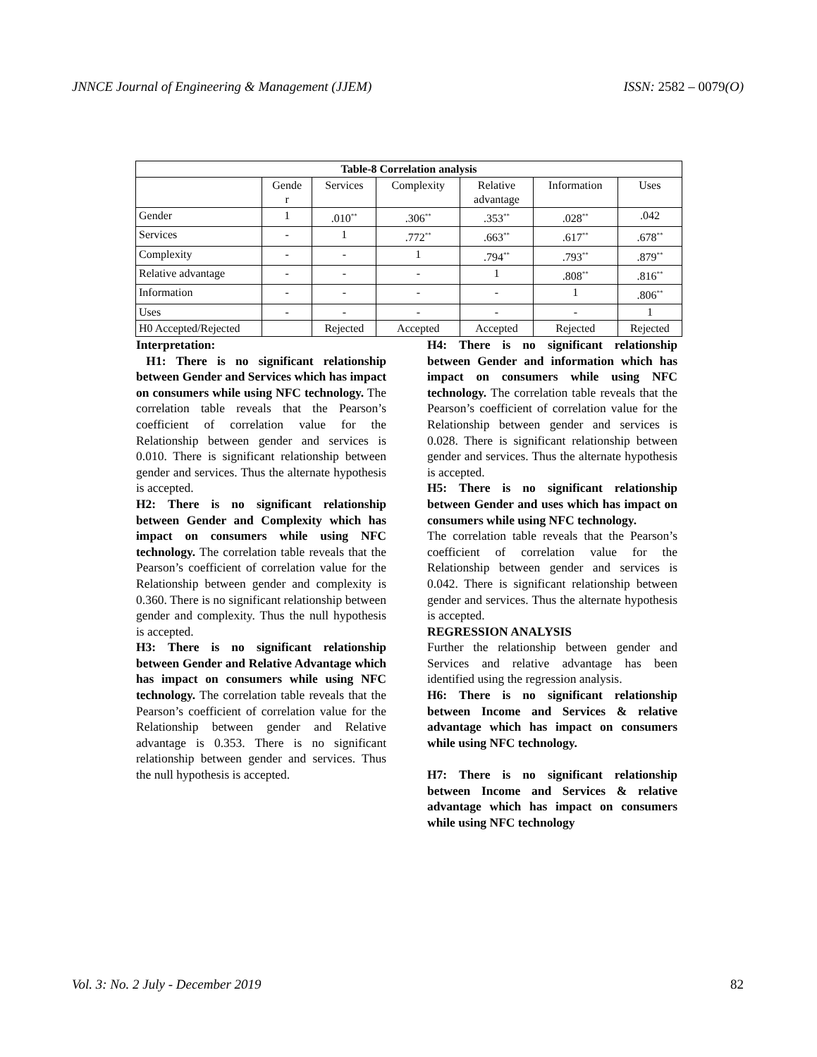JNNCE Journal of Engineering & Management (JJEM) ISSN: 2582 – 0079(O)
| Table-8 Correlation analysis | | | | | | |
| --- | --- | --- | --- | --- | --- | --- |
| | Gende r | Services | Complexity | Relative advantage | Information | Uses |
| Gender | 1 | .010<sup>**</sup> | .306<sup>**</sup> | .353<sup>**</sup> | .028<sup>**</sup> | .042 |
| Services | - | 1 | .772<sup>**</sup> | .663<sup>**</sup> | .617<sup>**</sup> | .678<sup>**</sup> |
| Complexity | - | - | 1 | .794<sup>**</sup> | .793<sup>**</sup> | .879<sup>**</sup> |
| Relative advantage | - | - | - | 1 | .808<sup>**</sup> | .816<sup>**</sup> |
| Information | - | - | - | - | 1 | .806<sup>**</sup> |
| Uses | - | - | - | - | - | 1 |
| H0 Accepted/Rejected | | Rejected | Accepted | Accepted | Rejected | Rejected |
Interpretation:
H1: There is no significant relationship between Gender and Services which has impact on consumers while using NFC technology. The correlation table reveals that the Pearson’s coefficient of correlation value for the Relationship between gender and services is 0.010. There is significant relationship between gender and services. Thus the alternate hypothesis is accepted.
H2: There is no significant relationship between Gender and Complexity which has impact on consumers while using NFC technology. The correlation table reveals that the Pearson’s coefficient of correlation value for the Relationship between gender and complexity is 0.360. There is no significant relationship between gender and complexity. Thus the null hypothesis is accepted.
H3: There is no significant relationship between Gender and Relative Advantage which has impact on consumers while using NFC technology. The correlation table reveals that the Pearson’s coefficient of correlation value for the Relationship between gender and Relative advantage is 0.353. There is no significant relationship between gender and services. Thus the null hypothesis is accepted.
H4: There is no significant relationship between Gender and information which has impact on consumers while using NFC technology. The correlation table reveals that the Pearson’s coefficient of correlation value for the Relationship between gender and services is 0.028. There is significant relationship between gender and services. Thus the alternate hypothesis is accepted.
H5: There is no significant relationship between Gender and uses which has impact on consumers while using NFC technology.
The correlation table reveals that the Pearson’s coefficient of correlation value for the Relationship between gender and services is 0.042. There is significant relationship between gender and services. Thus the alternate hypothesis is accepted.
REGRESSION ANALYSIS
Further the relationship between gender and Services and relative advantage has been identified using the regression analysis.
H6: There is no significant relationship between Income and Services & relative advantage which has impact on consumers while using NFC technology.
H7: There is no significant relationship between Income and Services & relative advantage which has impact on consumers while using NFC technology
Vol. 3: No. 2 July - December 2019 82